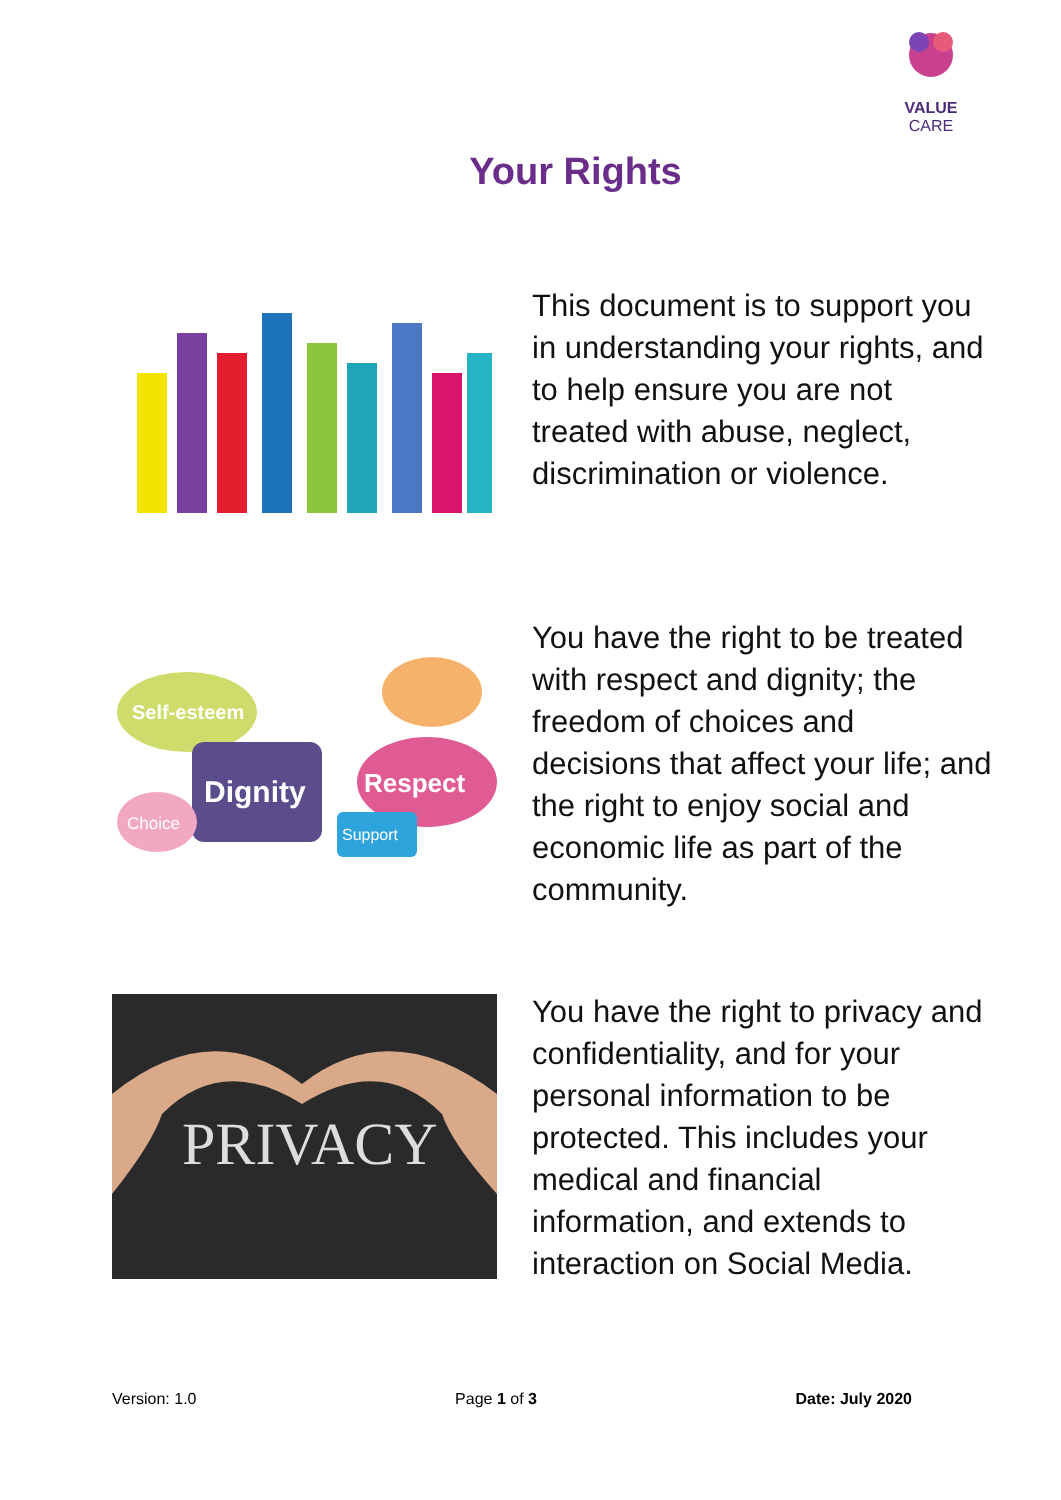VALUE CARE
Your Rights
This document is to support you in understanding your rights, and to help ensure you are not treated with abuse, neglect, discrimination or violence.
Self-esteem
Dignity
Respect
Choice
Support
You have the right to be treated with respect and dignity; the freedom of choices and decisions that affect your life; and the right to enjoy social and economic life as part of the community.
PRIVACY
You have the right to privacy and confidentiality, and for your personal information to be protected. This includes your medical and financial information, and extends to interaction on Social Media.
Version: 1.0 Page 1 of 3 Date: July 2020